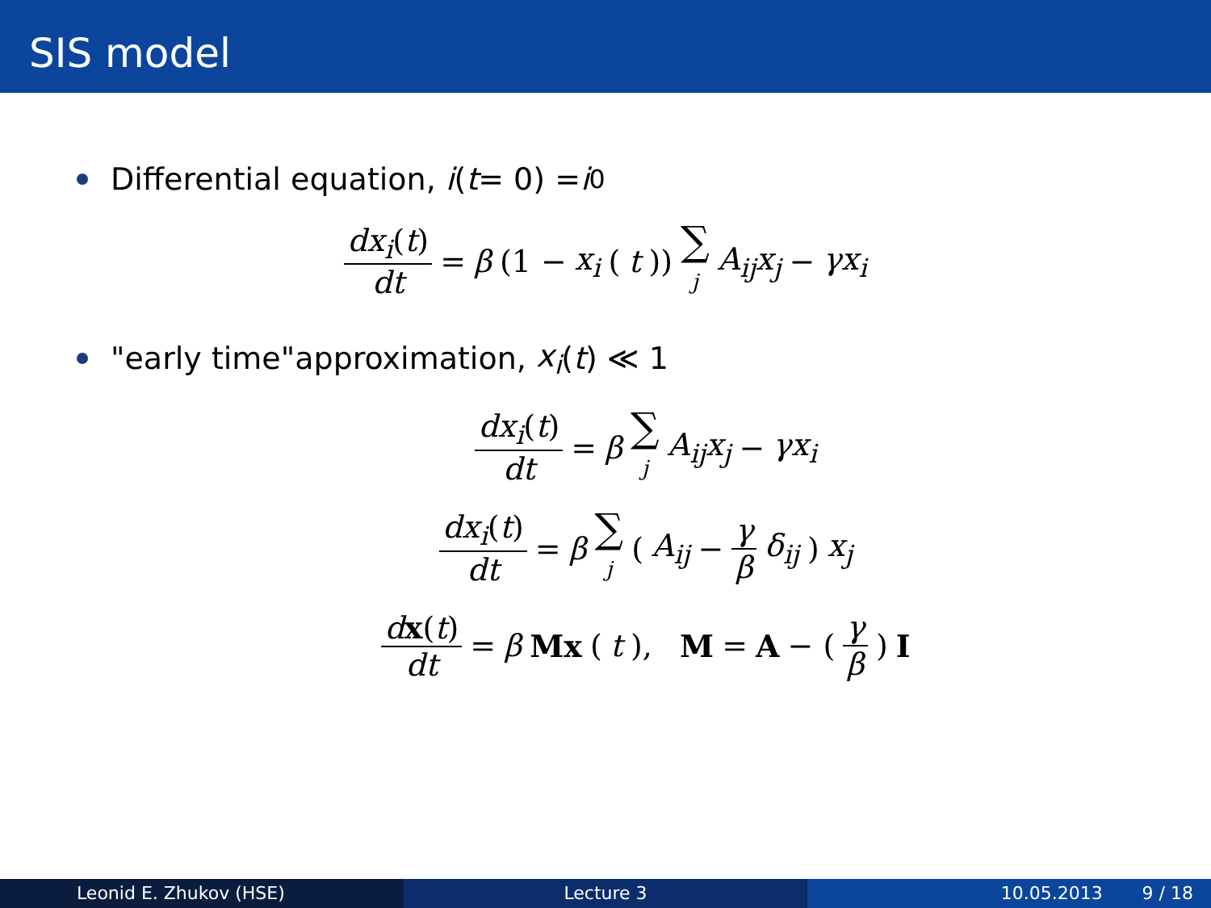SIS model
Differential equation, i (t = 0) = i<sub>0</sub>
dx<sub>i</sub>(t) dt = β (1 − x<sub>i</sub> (t)) ∑ j A<sub>ij</sub>x<sub>j</sub> − γx<sub>i</sub>
"early time"approximation, x<sub>i</sub> (t) ≪ 1
dx<sub>i</sub>(t) dt = β ∑ j A<sub>ij</sub>x<sub>j</sub> − γx<sub>i</sub>
dx<sub>i</sub>(t) dt = β ∑ j (A<sub>ij</sub> − γ β δ<sub>ij</sub>) x<sub>j</sub>
dx(t) dt = β Mx (t), M = A − (γ β) I
Leonid E. Zhukov (HSE) Lecture 3 10.05.2013 9 / 18